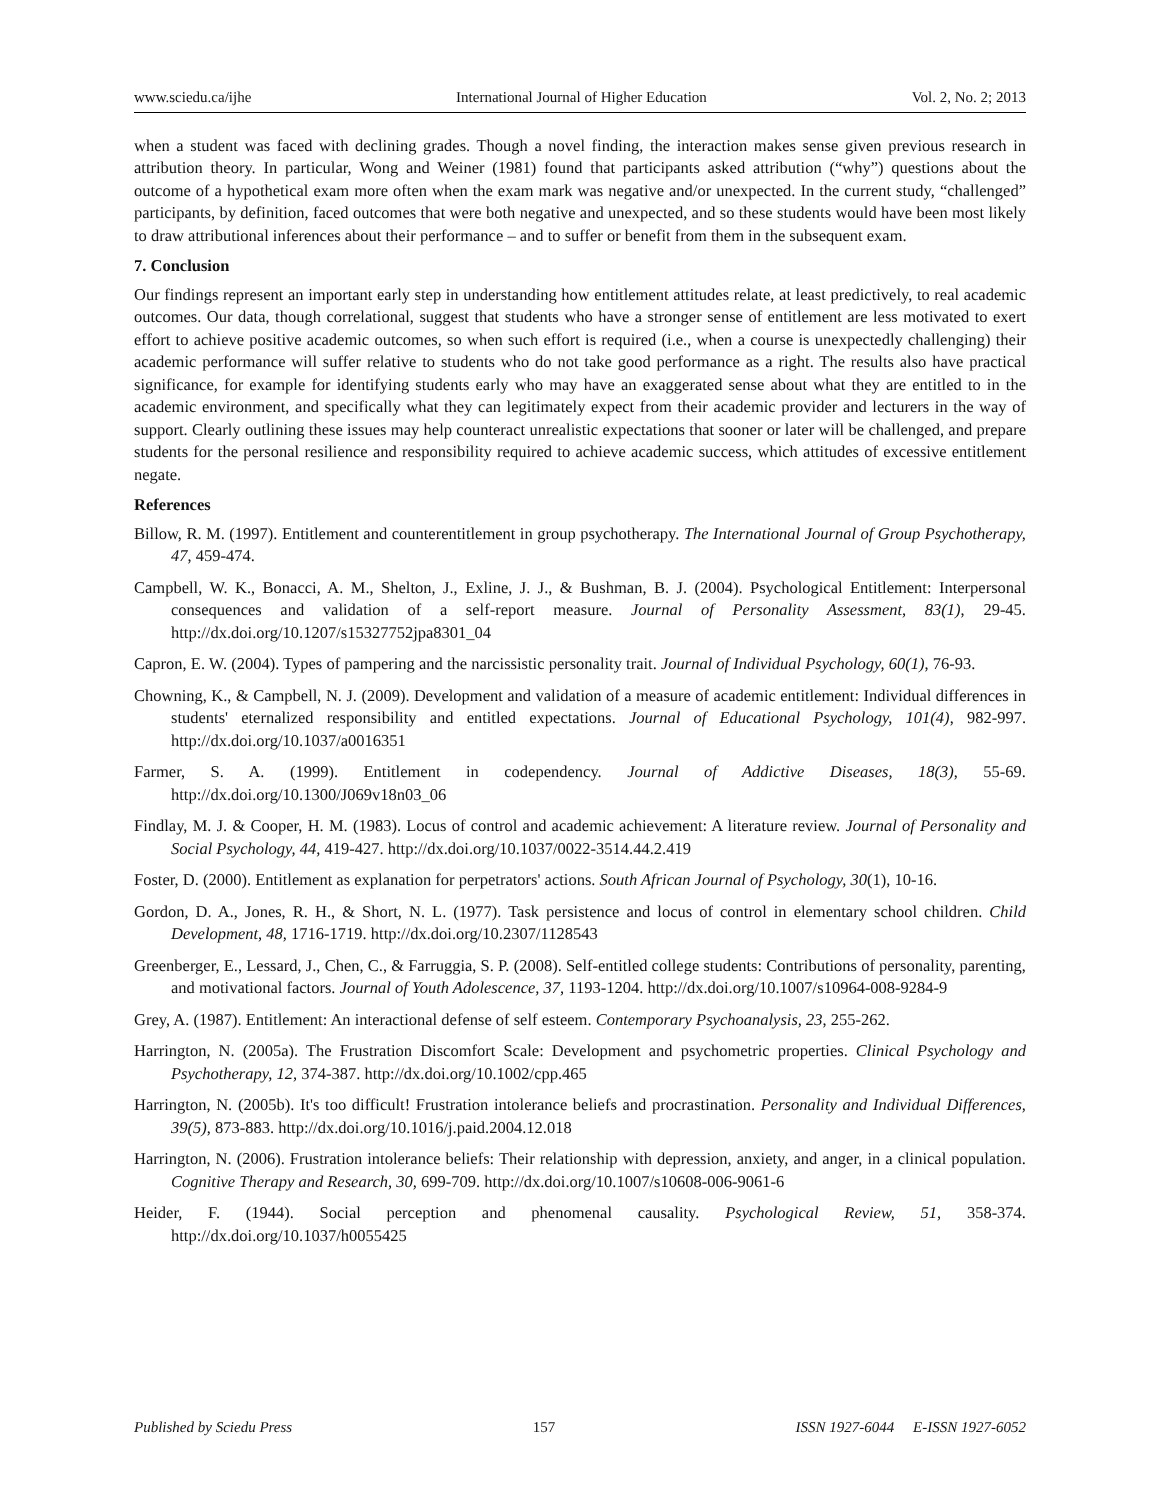www.sciedu.ca/ijhe International Journal of Higher Education Vol. 2, No. 2; 2013
when a student was faced with declining grades. Though a novel finding, the interaction makes sense given previous research in attribution theory. In particular, Wong and Weiner (1981) found that participants asked attribution (“why”) questions about the outcome of a hypothetical exam more often when the exam mark was negative and/or unexpected. In the current study, “challenged” participants, by definition, faced outcomes that were both negative and unexpected, and so these students would have been most likely to draw attributional inferences about their performance – and to suffer or benefit from them in the subsequent exam.
7. Conclusion
Our findings represent an important early step in understanding how entitlement attitudes relate, at least predictively, to real academic outcomes. Our data, though correlational, suggest that students who have a stronger sense of entitlement are less motivated to exert effort to achieve positive academic outcomes, so when such effort is required (i.e., when a course is unexpectedly challenging) their academic performance will suffer relative to students who do not take good performance as a right. The results also have practical significance, for example for identifying students early who may have an exaggerated sense about what they are entitled to in the academic environment, and specifically what they can legitimately expect from their academic provider and lecturers in the way of support. Clearly outlining these issues may help counteract unrealistic expectations that sooner or later will be challenged, and prepare students for the personal resilience and responsibility required to achieve academic success, which attitudes of excessive entitlement negate.
References
Billow, R. M. (1997). Entitlement and counterentitlement in group psychotherapy. The International Journal of Group Psychotherapy, 47, 459-474.
Campbell, W. K., Bonacci, A. M., Shelton, J., Exline, J. J., & Bushman, B. J. (2004). Psychological Entitlement: Interpersonal consequences and validation of a self-report measure. Journal of Personality Assessment, 83(1), 29-45. http://dx.doi.org/10.1207/s15327752jpa8301_04
Capron, E. W. (2004). Types of pampering and the narcissistic personality trait. Journal of Individual Psychology, 60(1), 76-93.
Chowning, K., & Campbell, N. J. (2009). Development and validation of a measure of academic entitlement: Individual differences in students' eternalized responsibility and entitled expectations. Journal of Educational Psychology, 101(4), 982-997. http://dx.doi.org/10.1037/a0016351
Farmer, S. A. (1999). Entitlement in codependency. Journal of Addictive Diseases, 18(3), 55-69. http://dx.doi.org/10.1300/J069v18n03_06
Findlay, M. J. & Cooper, H. M. (1983). Locus of control and academic achievement: A literature review. Journal of Personality and Social Psychology, 44, 419-427. http://dx.doi.org/10.1037/0022-3514.44.2.419
Foster, D. (2000). Entitlement as explanation for perpetrators' actions. South African Journal of Psychology, 30(1), 10-16.
Gordon, D. A., Jones, R. H., & Short, N. L. (1977). Task persistence and locus of control in elementary school children. Child Development, 48, 1716-1719. http://dx.doi.org/10.2307/1128543
Greenberger, E., Lessard, J., Chen, C., & Farruggia, S. P. (2008). Self-entitled college students: Contributions of personality, parenting, and motivational factors. Journal of Youth Adolescence, 37, 1193-1204. http://dx.doi.org/10.1007/s10964-008-9284-9
Grey, A. (1987). Entitlement: An interactional defense of self esteem. Contemporary Psychoanalysis, 23, 255-262.
Harrington, N. (2005a). The Frustration Discomfort Scale: Development and psychometric properties. Clinical Psychology and Psychotherapy, 12, 374-387. http://dx.doi.org/10.1002/cpp.465
Harrington, N. (2005b). It's too difficult! Frustration intolerance beliefs and procrastination. Personality and Individual Differences, 39(5), 873-883. http://dx.doi.org/10.1016/j.paid.2004.12.018
Harrington, N. (2006). Frustration intolerance beliefs: Their relationship with depression, anxiety, and anger, in a clinical population. Cognitive Therapy and Research, 30, 699-709. http://dx.doi.org/10.1007/s10608-006-9061-6
Heider, F. (1944). Social perception and phenomenal causality. Psychological Review, 51, 358-374. http://dx.doi.org/10.1037/h0055425
Published by Sciedu Press 157 ISSN 1927-6044 E-ISSN 1927-6052